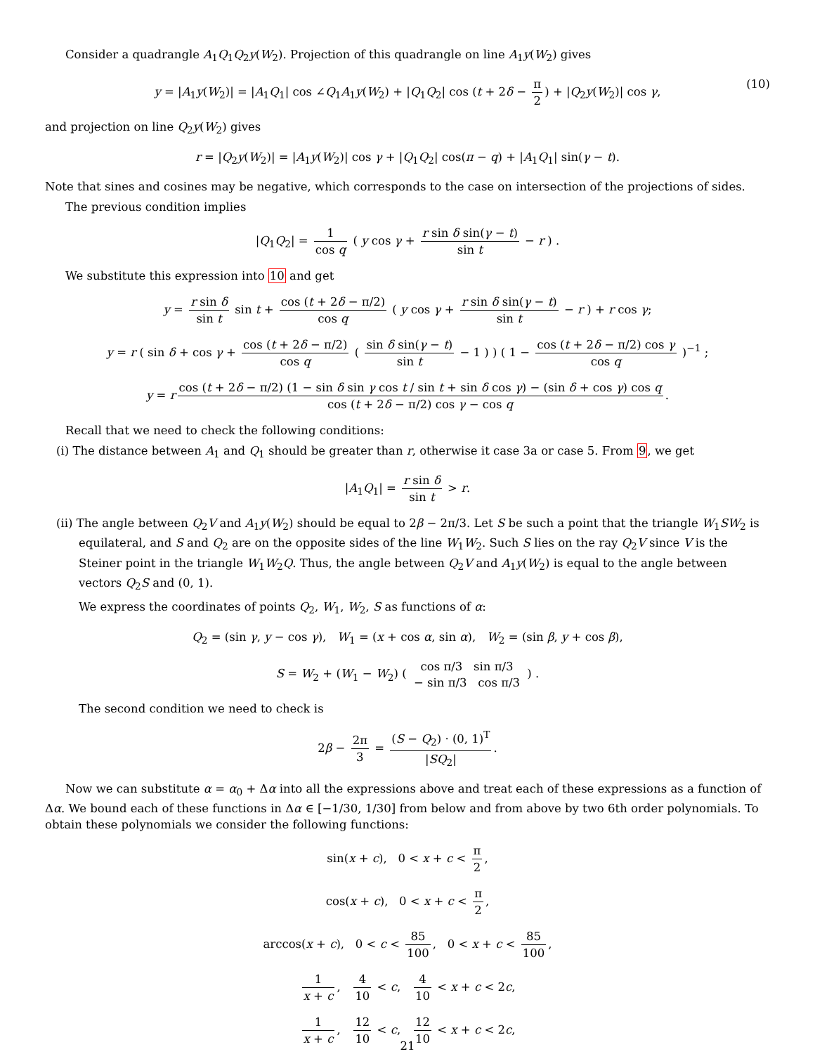Consider a quadrangle A<sub>1</sub>Q<sub>1</sub>Q<sub>2</sub>y(W<sub>2</sub>). Projection of this quadrangle on line A<sub>1</sub>y(W<sub>2</sub>) gives
y = |A<sub>1</sub>y(W<sub>2</sub>)| = |A<sub>1</sub>Q<sub>1</sub>| cos ∠Q<sub>1</sub>A<sub>1</sub>y(W<sub>2</sub>) + |Q<sub>1</sub>Q<sub>2</sub>| cos (t + 2δ − π 2) + |Q<sub>2</sub>y(W<sub>2</sub>)| cos γ,
(10)
and projection on line Q<sub>2</sub>y(W<sub>2</sub>) gives
r = |Q<sub>2</sub>y(W<sub>2</sub>)| = |A<sub>1</sub>y(W<sub>2</sub>)| cos γ + |Q<sub>1</sub>Q<sub>2</sub>| cos(π − q) + |A<sub>1</sub>Q<sub>1</sub>| sin(γ − t).
Note that sines and cosines may be negative, which corresponds to the case on intersection of the projections of sides.
The previous condition implies
|Q<sub>1</sub>Q<sub>2</sub>| = 1 cos q ( y cos γ + r sin δ sin(γ − t) sin t − r ) .
We substitute this expression into 10 and get
y = r sin δ sin t sin t + cos (t + 2δ − π/2) cos q ( y cos γ + r sin δ sin(γ − t) sin t − r ) + r cos γ;
y = r ( sin δ + cos γ + cos (t + 2δ − π/2) cos q ( sin δ sin(γ − t) sin t − 1 ) ) ( 1 − cos (t + 2δ − π/2) cos γ cos q )<sup>−1</sup> ;
y = r cos (t + 2δ − π/2) (1 − sin δ sin γ cos t / sin t + sin δ cos γ) − (sin δ + cos γ) cos q cos (t + 2δ − π/2) cos γ − cos q.
Recall that we need to check the following conditions:
(i) The distance between A<sub>1</sub> and Q<sub>1</sub> should be greater than r, otherwise it case 3a or case 5. From 9, we get
|A<sub>1</sub>Q<sub>1</sub>| = r sin δ sin t > r.
(ii) The angle between Q<sub>2</sub>V and A<sub>1</sub>y(W<sub>2</sub>) should be equal to 2β − 2π/3. Let S be such a point that the triangle W<sub>1</sub>SW<sub>2</sub> is equilateral, and S and Q<sub>2</sub> are on the opposite sides of the line W<sub>1</sub>W<sub>2</sub>. Such S lies on the ray Q<sub>2</sub>V since V is the Steiner point in the triangle W<sub>1</sub>W<sub>2</sub>Q. Thus, the angle between Q<sub>2</sub>V and A<sub>1</sub>y(W<sub>2</sub>) is equal to the angle between vectors Q<sub>2</sub>S and (0, 1).
We express the coordinates of points Q<sub>2</sub>, W<sub>1</sub>, W<sub>2</sub>, S as functions of α:
Q<sub>2</sub> = (sin γ, y − cos γ), W<sub>1</sub> = (x + cos α, sin α), W<sub>2</sub> = (sin β, y + cos β),
S = W<sub>2</sub> + (W<sub>1</sub> − W<sub>2</sub>) ( cos π/3 sin π/3 − sin π/3 cos π/3 ) .
The second condition we need to check is
2β − 2π 3 = (S − Q<sub>2</sub>) · (0, 1)<sup>T</sup> |SQ<sub>2</sub>|.
Now we can substitute α = α<sub>0</sub> + Δα into all the expressions above and treat each of these expressions as a function of Δα. We bound each of these functions in Δα ∈ [−1/30, 1/30] from below and from above by two 6th order polynomials. To obtain these polynomials we consider the following functions:
sin(x + c), 0 < x + c < π 2,
cos(x + c), 0 < x + c < π 2,
arccos(x + c), 0 < c < 85 100, 0 < x + c < 85 100,
1 x + c, 4 10 < c, 4 10 < x + c < 2c,
1 x + c, 12 10 < c, 12 10 < x + c < 2c,
21